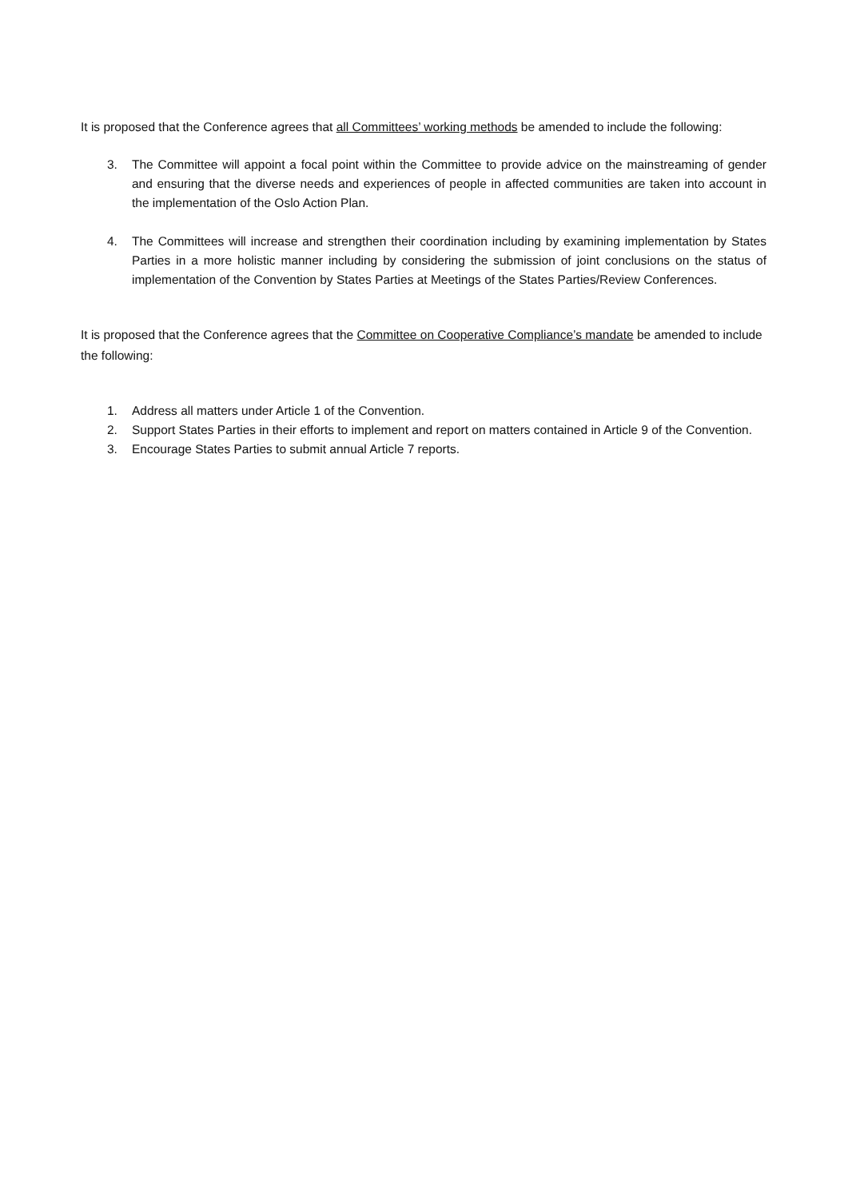It is proposed that the Conference agrees that all Committees’ working methods be amended to include the following:
3. The Committee will appoint a focal point within the Committee to provide advice on the mainstreaming of gender and ensuring that the diverse needs and experiences of people in affected communities are taken into account in the implementation of the Oslo Action Plan.
4. The Committees will increase and strengthen their coordination including by examining implementation by States Parties in a more holistic manner including by considering the submission of joint conclusions on the status of implementation of the Convention by States Parties at Meetings of the States Parties/Review Conferences.
It is proposed that the Conference agrees that the Committee on Cooperative Compliance’s mandate be amended to include the following:
1. Address all matters under Article 1 of the Convention.
2. Support States Parties in their efforts to implement and report on matters contained in Article 9 of the Convention.
3. Encourage States Parties to submit annual Article 7 reports.